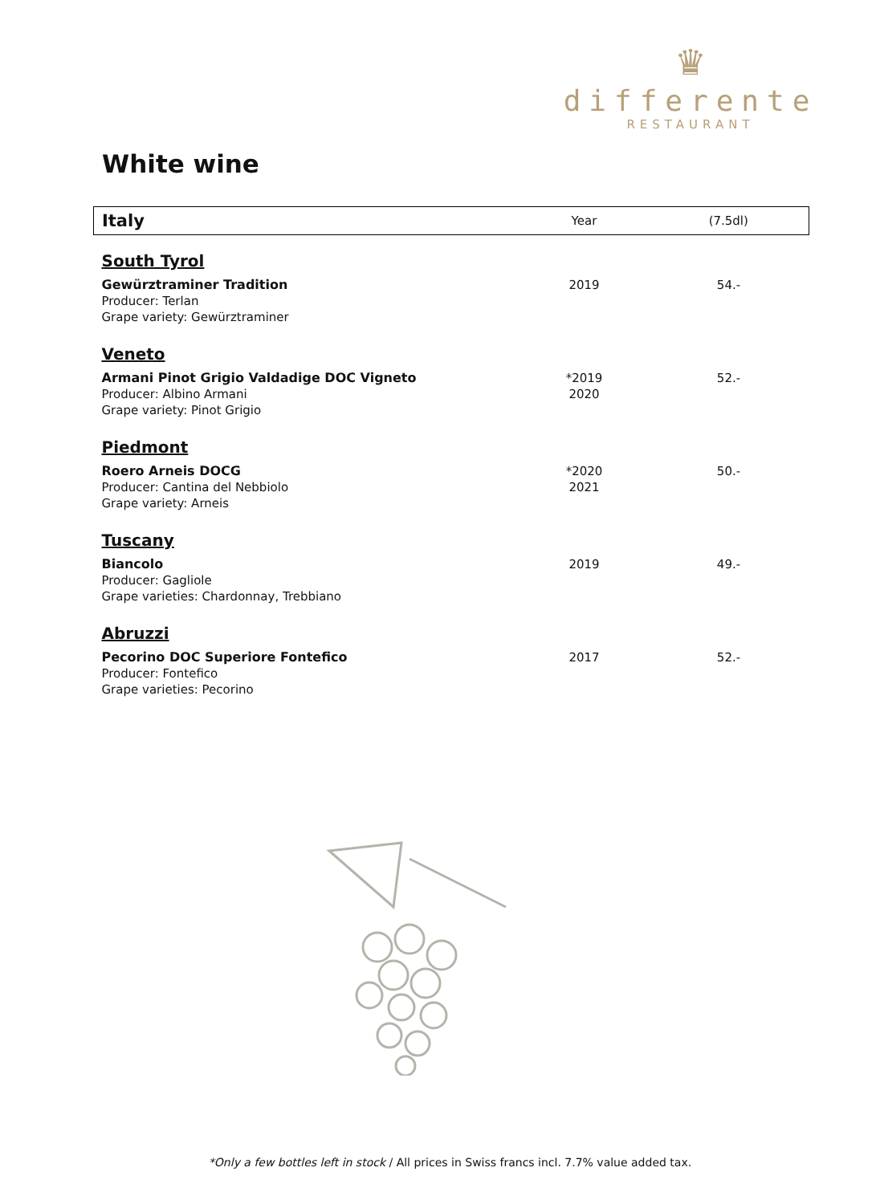♛
differente
RESTAURANT
White wine
| Italy | Year | (7.5dl) |
| --- | --- | --- |
| South Tyrol | | |
| Gewürztraminer Tradition Producer: Terlan Grape variety: Gewürztraminer | 2019 | 54.- |
| Veneto | | |
| Armani Pinot Grigio Valdadige DOC Vigneto Producer: Albino Armani Grape variety: Pinot Grigio | *2019 2020 | 52.- |
| Piedmont | | |
| Roero Arneis DOCG Producer: Cantina del Nebbiolo Grape variety: Arneis | *2020 2021 | 50.- |
| Tuscany | | |
| Biancolo Producer: Gagliole Grape varieties: Chardonnay, Trebbiano | 2019 | 49.- |
| Abruzzi | | |
| Pecorino DOC Superiore Fontefico Producer: Fontefico Grape varieties: Pecorino | 2017 | 52.- |
*Only a few bottles left in stock / All prices in Swiss francs incl. 7.7% value added tax.